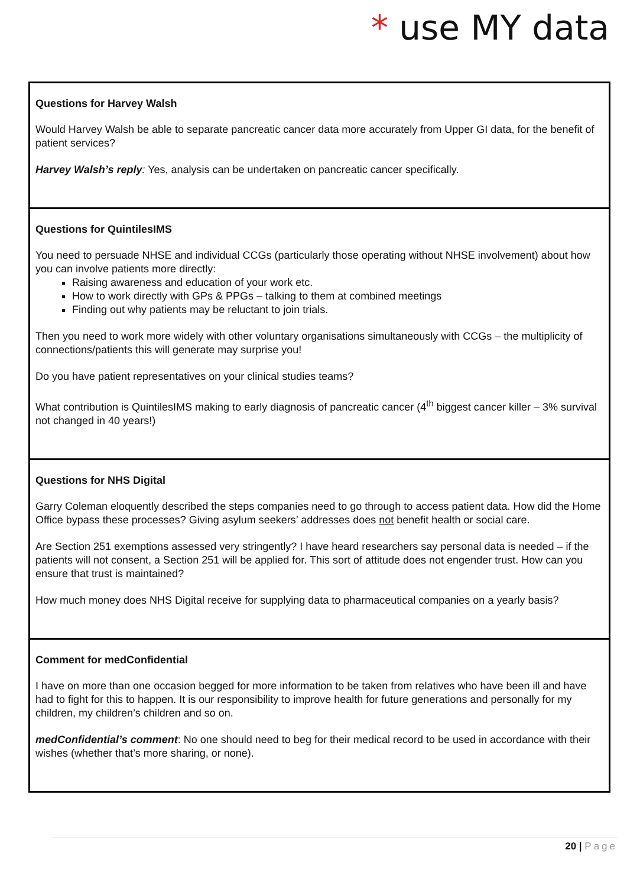* use MY data
Questions for Harvey Walsh
Would Harvey Walsh be able to separate pancreatic cancer data more accurately from Upper GI data, for the benefit of patient services?
Harvey Walsh’s reply: Yes, analysis can be undertaken on pancreatic cancer specifically.
Questions for QuintilesIMS
You need to persuade NHSE and individual CCGs (particularly those operating without NHSE involvement) about how you can involve patients more directly:
Raising awareness and education of your work etc.
How to work directly with GPs & PPGs – talking to them at combined meetings
Finding out why patients may be reluctant to join trials.
Then you need to work more widely with other voluntary organisations simultaneously with CCGs – the multiplicity of connections/patients this will generate may surprise you!
Do you have patient representatives on your clinical studies teams?
What contribution is QuintilesIMS making to early diagnosis of pancreatic cancer (4<sup>th</sup> biggest cancer killer – 3% survival not changed in 40 years!)
Questions for NHS Digital
Garry Coleman eloquently described the steps companies need to go through to access patient data. How did the Home Office bypass these processes? Giving asylum seekers’ addresses does not benefit health or social care.
Are Section 251 exemptions assessed very stringently? I have heard researchers say personal data is needed – if the patients will not consent, a Section 251 will be applied for. This sort of attitude does not engender trust. How can you ensure that trust is maintained?
How much money does NHS Digital receive for supplying data to pharmaceutical companies on a yearly basis?
Comment for medConfidential
I have on more than one occasion begged for more information to be taken from relatives who have been ill and have had to fight for this to happen. It is our responsibility to improve health for future generations and personally for my children, my children’s children and so on.
medConfidential’s comment: No one should need to beg for their medical record to be used in accordance with their wishes (whether that’s more sharing, or none).
20 | Page